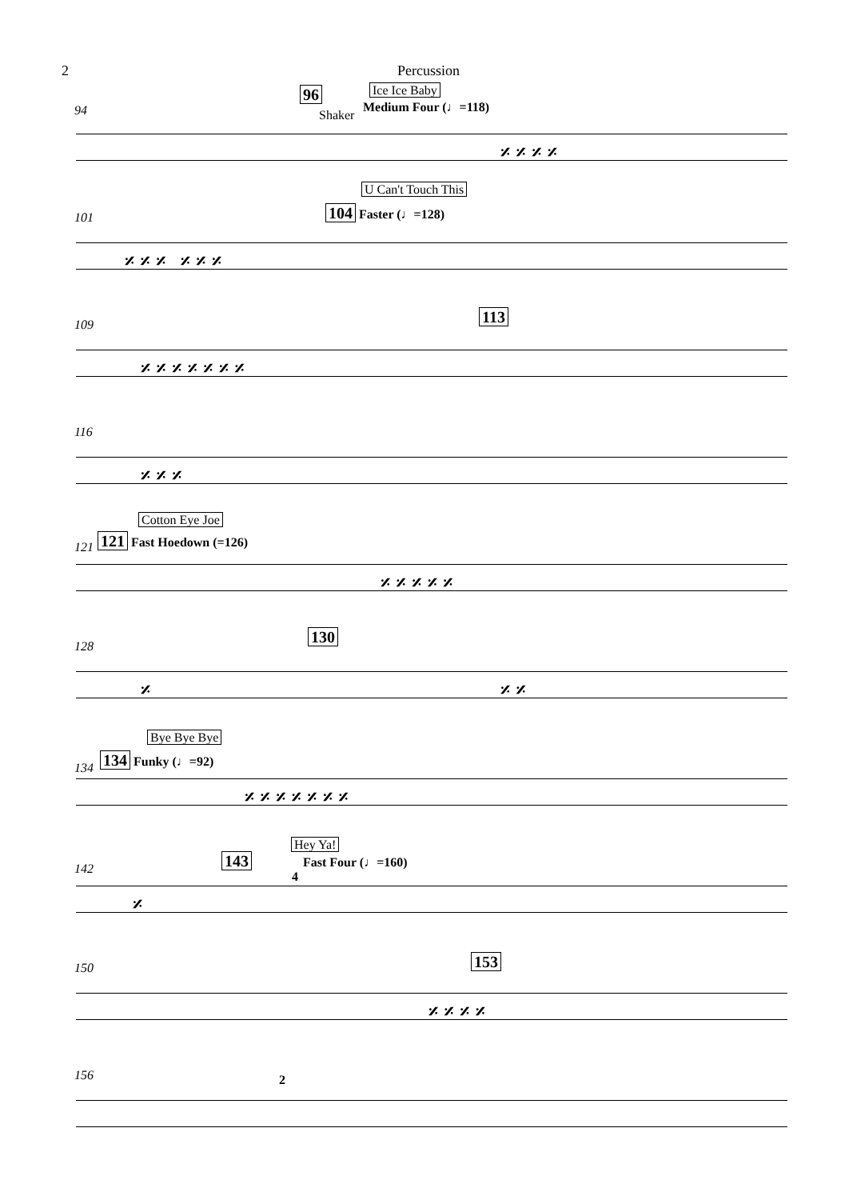2 Percussion
94
96 Ice Ice Baby
Shaker
Medium Four (♩=118)
𝄎 𝄎 𝄎 𝄎
101
U Can't Touch This
104 Faster (♩=128)
𝄎 𝄎 𝄎 𝄎 𝄎 𝄎
109
113
𝄎 𝄎 𝄎 𝄎 𝄎 𝄎 𝄎
116
𝄎 𝄎 𝄎
Cotton Eye Joe
121
121 Fast Hoedown (=126)
𝄎 𝄎 𝄎 𝄎 𝄎
128
130
𝄎 𝄎 𝄎
Bye Bye Bye
134
134 Funky (♩=92)
𝄎 𝄎 𝄎 𝄎 𝄎 𝄎 𝄎
142
143
Hey Ya!
Fast Four (♩=160)
4
𝄎
150
153
𝄎 𝄎 𝄎 𝄎
156 2